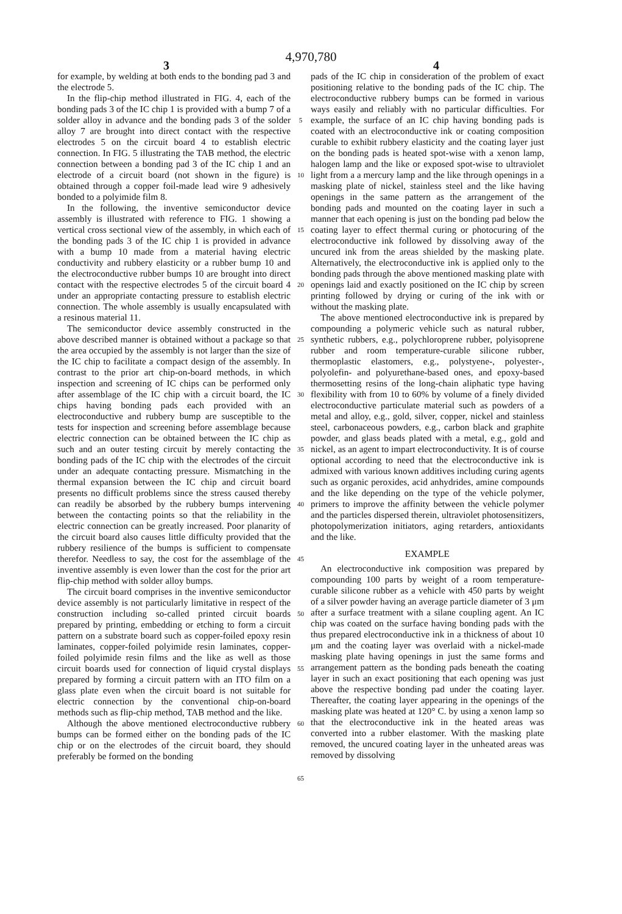4,970,780
3 4
for example, by welding at both ends to the bonding pad 3 and the electrode 5.
In the flip-chip method illustrated in FIG. 4, each of the bonding pads 3 of the IC chip 1 is provided with a bump 7 of a solder alloy in advance and the bonding pads 3 of the solder alloy 7 are brought into direct contact with the respective electrodes 5 on the circuit board 4 to establish electric connection. In FIG. 5 illustrating the TAB method, the electric connection between a bonding pad 3 of the IC chip 1 and an electrode of a circuit board (not shown in the figure) is obtained through a copper foil-made lead wire 9 adhesively bonded to a polyimide film 8.
In the following, the inventive semiconductor device assembly is illustrated with reference to FIG. 1 showing a vertical cross sectional view of the assembly, in which each of the bonding pads 3 of the IC chip 1 is provided in advance with a bump 10 made from a material having electric conductivity and rubbery elasticity or a rubber bump 10 and the electroconductive rubber bumps 10 are brought into direct contact with the respective electrodes 5 of the circuit board 4 under an appropriate contacting pressure to establish electric connection. The whole assembly is usually encapsulated with a resinous material 11.
The semiconductor device assembly constructed in the above described manner is obtained without a package so that the area occupied by the assembly is not larger than the size of the IC chip to facilitate a compact design of the assembly. In contrast to the prior art chip-on-board methods, in which inspection and screening of IC chips can be performed only after assemblage of the IC chip with a circuit board, the IC chips having bonding pads each provided with an electroconductive and rubbery bump are susceptible to the tests for inspection and screening before assemblage because electric connection can be obtained between the IC chip as such and an outer testing circuit by merely contacting the bonding pads of the IC chip with the electrodes of the circuit under an adequate contacting pressure. Mismatching in the thermal expansion between the IC chip and circuit board presents no difficult problems since the stress caused thereby can readily be absorbed by the rubbery bumps intervening between the contacting points so that the reliability in the electric connection can be greatly increased. Poor planarity of the circuit board also causes little difficulty provided that the rubbery resilience of the bumps is sufficient to compensate therefor. Needless to say, the cost for the assemblage of the inventive assembly is even lower than the cost for the prior art flip-chip method with solder alloy bumps.
The circuit board comprises in the inventive semiconductor device assembly is not particularly limitative in respect of the construction including so-called printed circuit boards prepared by printing, embedding or etching to form a circuit pattern on a substrate board such as copper-foiled epoxy resin laminates, copper-foiled polyimide resin laminates, copper-foiled polyimide resin films and the like as well as those circuit boards used for connection of liquid crystal displays prepared by forming a circuit pattern with an ITO film on a glass plate even when the circuit board is not suitable for electric connection by the conventional chip-on-board methods such as flip-chip method, TAB method and the like.
Although the above mentioned electroconductive rubbery bumps can be formed either on the bonding pads of the IC chip or on the electrodes of the circuit board, they should preferably be formed on the bonding
5
10
15
20
25
30
35
40
45
50
55
60
65
pads of the IC chip in consideration of the problem of exact positioning relative to the bonding pads of the IC chip. The electroconductive rubbery bumps can be formed in various ways easily and reliably with no particular difficulties. For example, the surface of an IC chip having bonding pads is coated with an electroconductive ink or coating composition curable to exhibit rubbery elasticity and the coating layer just on the bonding pads is heated spot-wise with a xenon lamp, halogen lamp and the like or exposed spot-wise to ultraviolet light from a a mercury lamp and the like through openings in a masking plate of nickel, stainless steel and the like having openings in the same pattern as the arrangement of the bonding pads and mounted on the coating layer in such a manner that each opening is just on the bonding pad below the coating layer to effect thermal curing or photocuring of the electroconductive ink followed by dissolving away of the uncured ink from the areas shielded by the masking plate. Alternatively, the electroconductive ink is applied only to the bonding pads through the above mentioned masking plate with openings laid and exactly positioned on the IC chip by screen printing followed by drying or curing of the ink with or without the masking plate.
The above mentioned electroconductive ink is prepared by compounding a polymeric vehicle such as natural rubber, synthetic rubbers, e.g., polychloroprene rubber, polyisoprene rubber and room temperature-curable silicone rubber, thermoplastic elastomers, e.g., polystyene-, polyester-, polyolefin- and polyurethane-based ones, and epoxy-based thermosetting resins of the long-chain aliphatic type having flexibility with from 10 to 60% by volume of a finely divided electroconductive particulate material such as powders of a metal and alloy, e.g., gold, silver, copper, nickel and stainless steel, carbonaceous powders, e.g., carbon black and graphite powder, and glass beads plated with a metal, e.g., gold and nickel, as an agent to impart electroconductivity. It is of course optional according to need that the electroconductive ink is admixed with various known additives including curing agents such as organic peroxides, acid anhydrides, amine compounds and the like depending on the type of the vehicle polymer, primers to improve the affinity between the vehicle polymer and the particles dispersed therein, ultraviolet photosensitizers, photopolymerization initiators, aging retarders, antioxidants and the like.
EXAMPLE
An electroconductive ink composition was prepared by compounding 100 parts by weight of a room temperature-curable silicone rubber as a vehicle with 450 parts by weight of a silver powder having an average particle diameter of 3 μm after a surface treatment with a silane coupling agent. An IC chip was coated on the surface having bonding pads with the thus prepared electroconductive ink in a thickness of about 10 μm and the coating layer was overlaid with a nickel-made masking plate having openings in just the same forms and arrangement pattern as the bonding pads beneath the coating layer in such an exact positioning that each opening was just above the respective bonding pad under the coating layer. Thereafter, the coating layer appearing in the openings of the masking plate was heated at 120° C. by using a xenon lamp so that the electroconductive ink in the heated areas was converted into a rubber elastomer. With the masking plate removed, the uncured coating layer in the unheated areas was removed by dissolving